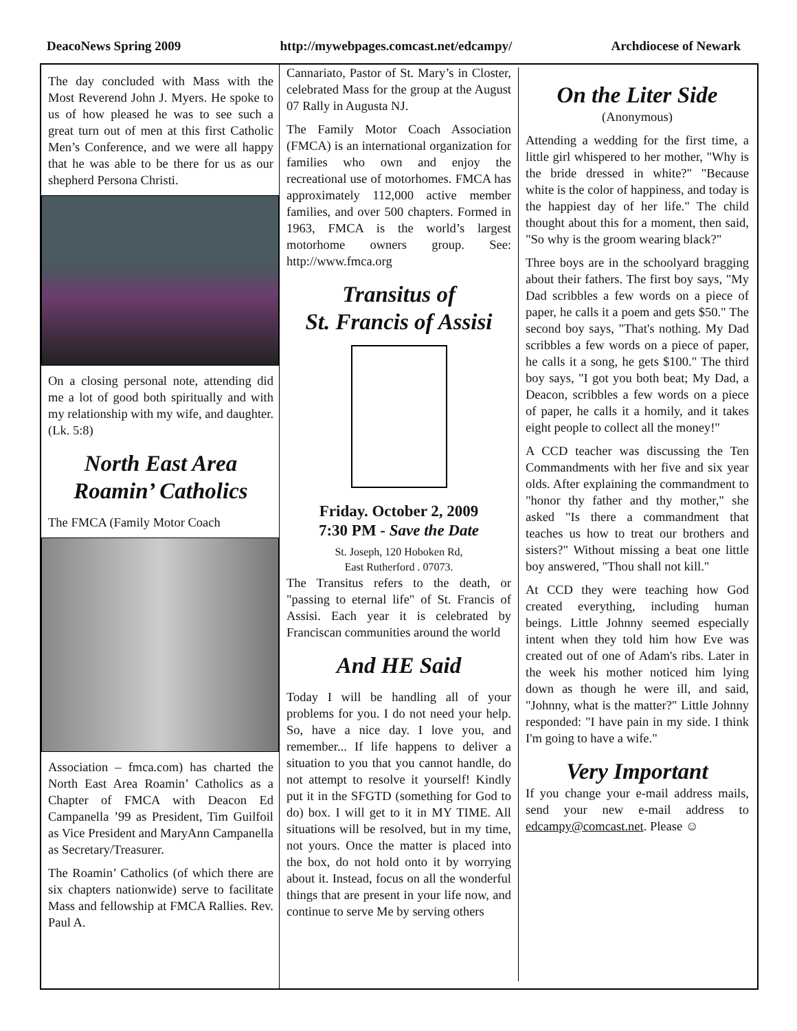DeacoNews Spring 2009 http://mywebpages.comcast.net/edcampy/ Archdiocese of Newark
The day concluded with Mass with the Most Reverend John J. Myers. He spoke to us of how pleased he was to see such a great turn out of men at this first Catholic Men’s Conference, and we were all happy that he was able to be there for us as our shepherd Persona Christi.
On a closing personal note, attending did me a lot of good both spiritually and with my relationship with my wife, and daughter. (Lk. 5:8)
North East Area Roamin’ Catholics
The FMCA (Family Motor Coach
Association – fmca.com) has charted the North East Area Roamin’ Catholics as a Chapter of FMCA with Deacon Ed Campanella ’99 as President, Tim Guilfoil as Vice President and MaryAnn Campanella as Secretary/Treasurer.
The Roamin’ Catholics (of which there are six chapters nationwide) serve to facilitate Mass and fellowship at FMCA Rallies. Rev. Paul A.
Cannariato, Pastor of St. Mary’s in Closter, celebrated Mass for the group at the August 07 Rally in Augusta NJ.
The Family Motor Coach Association (FMCA) is an international organization for families who own and enjoy the recreational use of motorhomes. FMCA has approximately 112,000 active member families, and over 500 chapters. Formed in 1963, FMCA is the world’s largest motorhome owners group. See: http://www.fmca.org
Transitus of
St. Francis of Assisi
Friday. October 2, 2009
7:30 PM - Save the Date
St. Joseph, 120 Hoboken Rd,
East Rutherford . 07073.
The Transitus refers to the death, or "passing to eternal life" of St. Francis of Assisi. Each year it is celebrated by Franciscan communities around the world
And HE Said
Today I will be handling all of your problems for you. I do not need your help. So, have a nice day. I love you, and remember... If life happens to deliver a situation to you that you cannot handle, do not attempt to resolve it yourself! Kindly put it in the SFGTD (something for God to do) box. I will get to it in MY TIME. All situations will be resolved, but in my time, not yours. Once the matter is placed into the box, do not hold onto it by worrying about it. Instead, focus on all the wonderful things that are present in your life now, and continue to serve Me by serving others
On the Liter Side
(Anonymous)
Attending a wedding for the first time, a little girl whispered to her mother, "Why is the bride dressed in white?" "Because white is the color of happiness, and today is the happiest day of her life." The child thought about this for a moment, then said, "So why is the groom wearing black?"
Three boys are in the schoolyard bragging about their fathers. The first boy says, "My Dad scribbles a few words on a piece of paper, he calls it a poem and gets $50." The second boy says, "That's nothing. My Dad scribbles a few words on a piece of paper, he calls it a song, he gets $100." The third boy says, "I got you both beat; My Dad, a Deacon, scribbles a few words on a piece of paper, he calls it a homily, and it takes eight people to collect all the money!"
A CCD teacher was discussing the Ten Commandments with her five and six year olds. After explaining the commandment to "honor thy father and thy mother," she asked "Is there a commandment that teaches us how to treat our brothers and sisters?" Without missing a beat one little boy answered, "Thou shall not kill."
At CCD they were teaching how God created everything, including human beings. Little Johnny seemed especially intent when they told him how Eve was created out of one of Adam's ribs. Later in the week his mother noticed him lying down as though he were ill, and said, "Johnny, what is the matter?" Little Johnny responded: "I have pain in my side. I think I'm going to have a wife."
Very Important
If you change your e-mail address mails, send your new e-mail address to edcampy@comcast.net. Please ☺